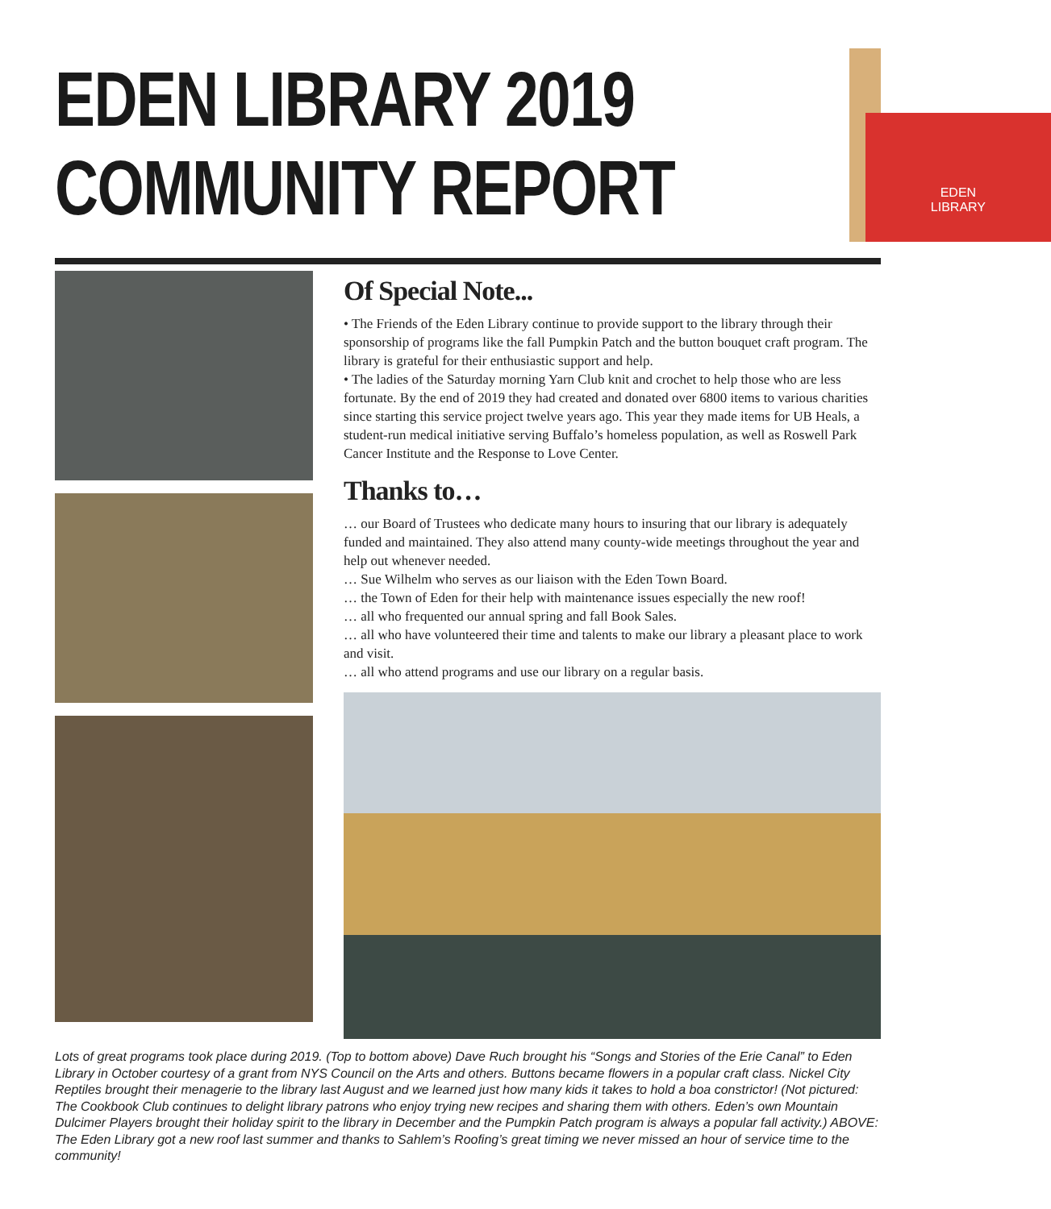EDEN LIBRARY 2019
COMMUNITY REPORT
EDEN
LIBRARY
Of Special Note...
• The Friends of the Eden Library continue to provide support to the library through their sponsorship of programs like the fall Pumpkin Patch and the button bouquet craft program. The library is grateful for their enthusiastic support and help.
• The ladies of the Saturday morning Yarn Club knit and crochet to help those who are less fortunate. By the end of 2019 they had created and donated over 6800 items to various charities since starting this service project twelve years ago. This year they made items for UB Heals, a student-run medical initiative serving Buffalo’s homeless population, as well as Roswell Park Cancer Institute and the Response to Love Center.
Thanks to…
… our Board of Trustees who dedicate many hours to insuring that our library is adequately funded and maintained. They also attend many county-wide meetings throughout the year and help out whenever needed.
… Sue Wilhelm who serves as our liaison with the Eden Town Board.
… the Town of Eden for their help with maintenance issues especially the new roof!
… all who frequented our annual spring and fall Book Sales.
… all who have volunteered their time and talents to make our library a pleasant place to work and visit.
… all who attend programs and use our library on a regular basis.
Lots of great programs took place during 2019. (Top to bottom above) Dave Ruch brought his “Songs and Stories of the Erie Canal” to Eden Library in October courtesy of a grant from NYS Council on the Arts and others. Buttons became flowers in a popular craft class. Nickel City Reptiles brought their menagerie to the library last August and we learned just how many kids it takes to hold a boa constrictor! (Not pictured: The Cookbook Club continues to delight library patrons who enjoy trying new recipes and sharing them with others. Eden’s own Mountain Dulcimer Players brought their holiday spirit to the library in December and the Pumpkin Patch program is always a popular fall activity.) ABOVE: The Eden Library got a new roof last summer and thanks to Sahlem’s Roofing’s great timing we never missed an hour of service time to the community!